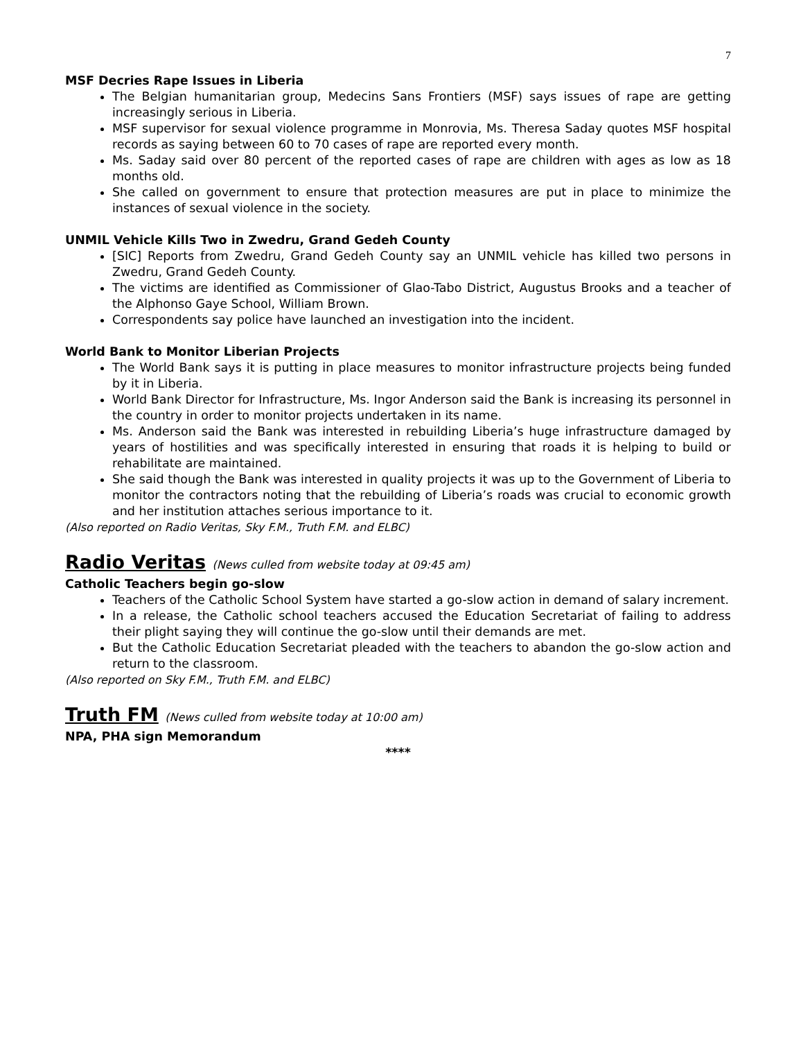7
MSF Decries Rape Issues in Liberia
The Belgian humanitarian group, Medecins Sans Frontiers (MSF) says issues of rape are getting increasingly serious in Liberia.
MSF supervisor for sexual violence programme in Monrovia, Ms. Theresa Saday quotes MSF hospital records as saying between 60 to 70 cases of rape are reported every month.
Ms. Saday said over 80 percent of the reported cases of rape are children with ages as low as 18 months old.
She called on government to ensure that protection measures are put in place to minimize the instances of sexual violence in the society.
UNMIL Vehicle Kills Two in Zwedru, Grand Gedeh County
[SIC] Reports from Zwedru, Grand Gedeh County say an UNMIL vehicle has killed two persons in Zwedru, Grand Gedeh County.
The victims are identified as Commissioner of Glao-Tabo District, Augustus Brooks and a teacher of the Alphonso Gaye School, William Brown.
Correspondents say police have launched an investigation into the incident.
World Bank to Monitor Liberian Projects
The World Bank says it is putting in place measures to monitor infrastructure projects being funded by it in Liberia.
World Bank Director for Infrastructure, Ms. Ingor Anderson said the Bank is increasing its personnel in the country in order to monitor projects undertaken in its name.
Ms. Anderson said the Bank was interested in rebuilding Liberia’s huge infrastructure damaged by years of hostilities and was specifically interested in ensuring that roads it is helping to build or rehabilitate are maintained.
She said though the Bank was interested in quality projects it was up to the Government of Liberia to monitor the contractors noting that the rebuilding of Liberia’s roads was crucial to economic growth and her institution attaches serious importance to it.
(Also reported on Radio Veritas, Sky F.M., Truth F.M. and ELBC)
Radio Veritas (News culled from website today at 09:45 am)
Catholic Teachers begin go-slow
Teachers of the Catholic School System have started a go-slow action in demand of salary increment.
In a release, the Catholic school teachers accused the Education Secretariat of failing to address their plight saying they will continue the go-slow until their demands are met.
But the Catholic Education Secretariat pleaded with the teachers to abandon the go-slow action and return to the classroom.
(Also reported on Sky F.M., Truth F.M. and ELBC)
Truth FM (News culled from website today at 10:00 am)
NPA, PHA sign Memorandum
****